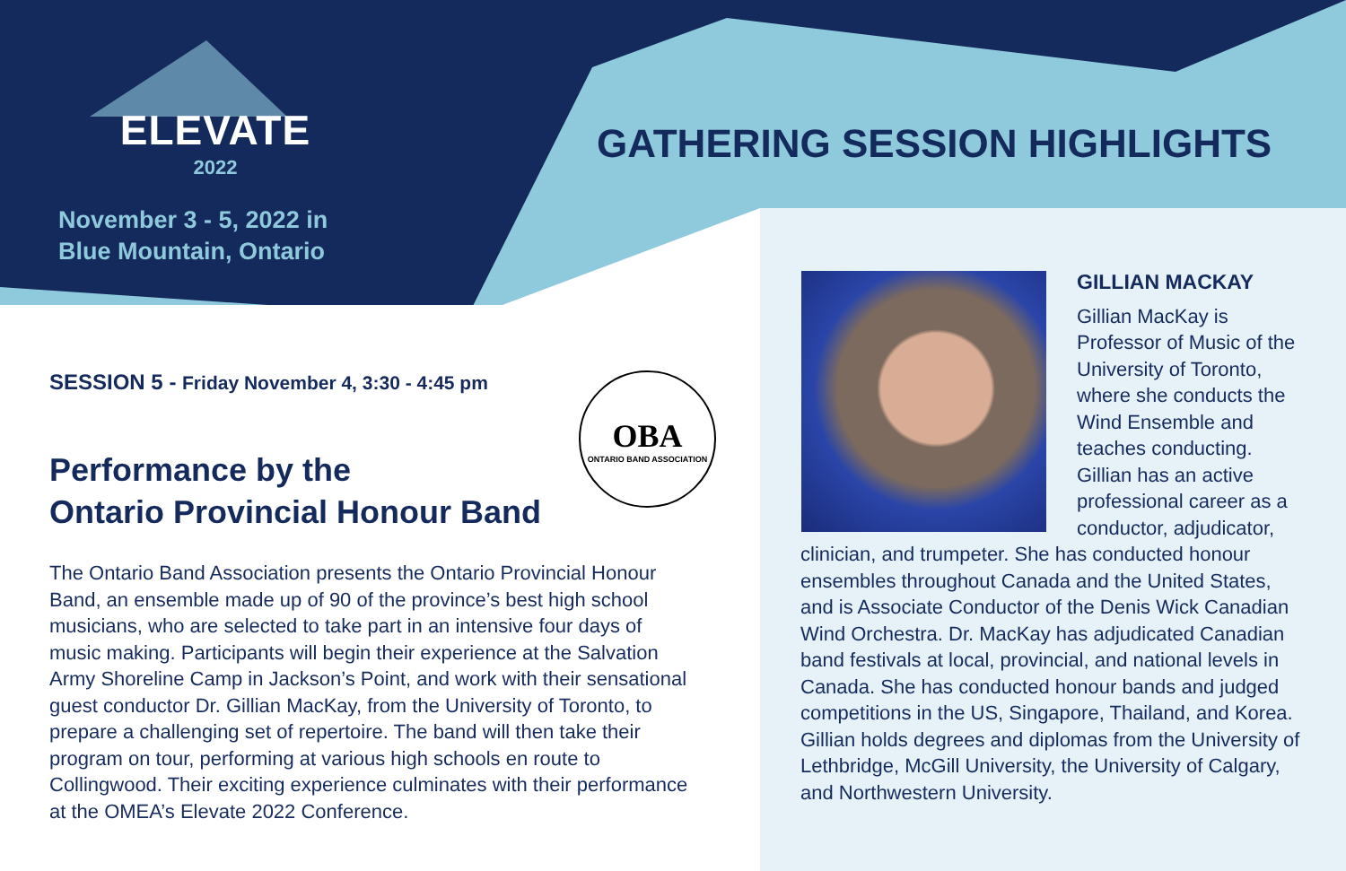ELEVATE
2022
November 3 - 5, 2022 in
Blue Mountain, Ontario
GATHERING SESSION HIGHLIGHTS
SESSION 5 - Friday November 4, 3:30 - 4:45 pm
Performance by the
Ontario Provincial Honour Band
The Ontario Band Association presents the Ontario Provincial Honour Band, an ensemble made up of 90 of the province’s best high school musicians, who are selected to take part in an intensive four days of music making. Participants will begin their experience at the Salvation Army Shoreline Camp in Jackson’s Point, and work with their sensational guest conductor Dr. Gillian MacKay, from the University of Toronto, to prepare a challenging set of repertoire. The band will then take their program on tour, performing at various high schools en route to Collingwood. Their exciting experience culminates with their performance at the OMEA’s Elevate 2022 Conference.
OBA
ONTARIO BAND ASSOCIATION
GILLIAN MACKAY
Gillian MacKay is Professor of Music of the University of Toronto, where she conducts the Wind Ensemble and teaches conducting. Gillian has an active professional career as a conductor, adjudicator, clinician, and trumpeter. She has conducted honour ensembles throughout Canada and the United States, and is Associate Conductor of the Denis Wick Canadian Wind Orchestra. Dr. MacKay has adjudicated Canadian band festivals at local, provincial, and national levels in Canada. She has conducted honour bands and judged competitions in the US, Singapore, Thailand, and Korea. Gillian holds degrees and diplomas from the University of Lethbridge, McGill University, the University of Calgary, and Northwestern University.